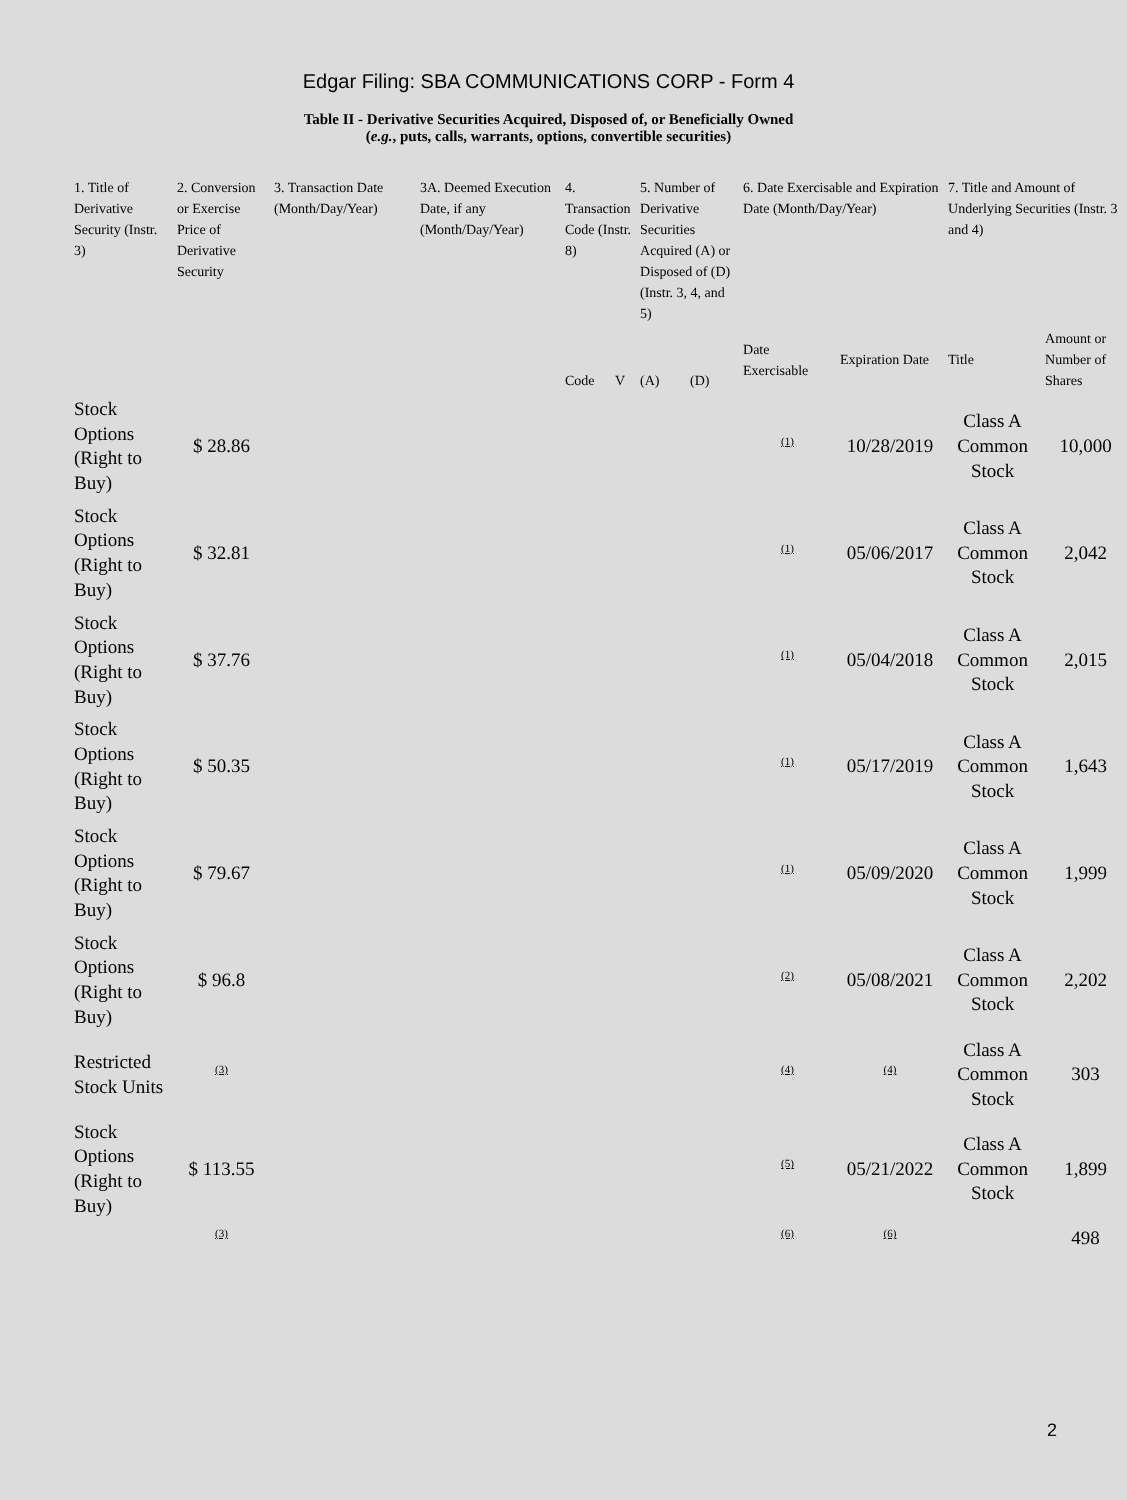Edgar Filing: SBA COMMUNICATIONS CORP - Form 4
Table II - Derivative Securities Acquired, Disposed of, or Beneficially Owned
(e.g., puts, calls, warrants, options, convertible securities)
| 1. Title of Derivative Security (Instr. 3) | 2. Conversion or Exercise Price of Derivative Security | 3. Transaction Date (Month/Day/Year) | 3A. Deemed Execution Date, if any (Month/Day/Year) | 4. Transaction Code (Instr. 8) | | 5. Number of Derivative Securities Acquired (A) or Disposed of (D) (Instr. 3, 4, and 5) | | 6. Date Exercisable and Expiration Date (Month/Day/Year) | | 7. Title and Amount of Underlying Securities (Instr. 3 and 4) | |
| --- | --- | --- | --- | --- | --- | --- | --- | --- | --- | --- | --- |
| | | | | Code | V | (A) | (D) | Date Exercisable | Expiration Date | Title | Amount or Number of Shares |
| Stock Options (Right to Buy) | $ 28.86 | | | | | | | <sup>(1)</sup> | 10/28/2019 | Class A Common Stock | 10,000 |
| Stock Options (Right to Buy) | $ 32.81 | | | | | | | <sup>(1)</sup> | 05/06/2017 | Class A Common Stock | 2,042 |
| Stock Options (Right to Buy) | $ 37.76 | | | | | | | <sup>(1)</sup> | 05/04/2018 | Class A Common Stock | 2,015 |
| Stock Options (Right to Buy) | $ 50.35 | | | | | | | <sup>(1)</sup> | 05/17/2019 | Class A Common Stock | 1,643 |
| Stock Options (Right to Buy) | $ 79.67 | | | | | | | <sup>(1)</sup> | 05/09/2020 | Class A Common Stock | 1,999 |
| Stock Options (Right to Buy) | $ 96.8 | | | | | | | <sup>(2)</sup> | 05/08/2021 | Class A Common Stock | 2,202 |
| Restricted Stock Units | <sup>(3)</sup> | | | | | | | <sup>(4)</sup> | <sup>(4)</sup> | Class A Common Stock | 303 |
| Stock Options (Right to Buy) | $ 113.55 | | | | | | | <sup>(5)</sup> | 05/21/2022 | Class A Common Stock | 1,899 |
| | <sup>(3)</sup> | | | | | | | <sup>(6)</sup> | <sup>(6)</sup> | | 498 |
2